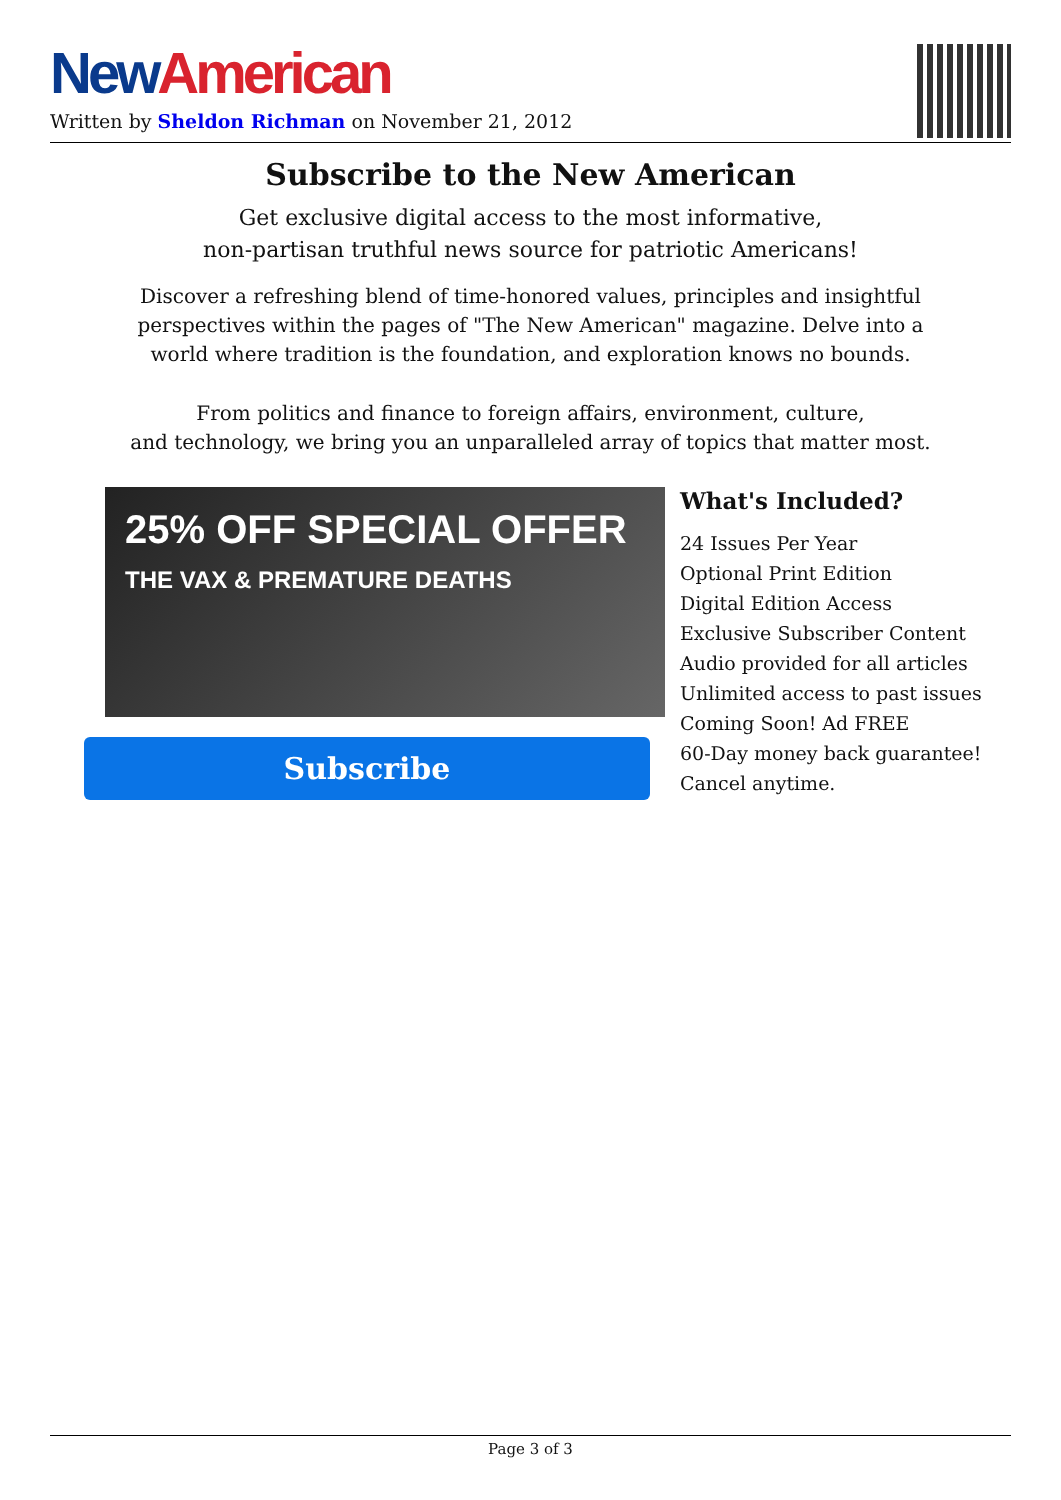New American
Written by Sheldon Richman on November 21, 2012
Subscribe to the New American
Get exclusive digital access to the most informative,
non-partisan truthful news source for patriotic Americans!
Discover a refreshing blend of time-honored values, principles and insightful
perspectives within the pages of "The New American" magazine. Delve into a
world where tradition is the foundation, and exploration knows no bounds.
From politics and finance to foreign affairs, environment, culture,
and technology, we bring you an unparalleled array of topics that matter most.
25% OFF SPECIAL OFFER
THE VAX & PREMATURE DEATHS
Subscribe
What's Included?
24 Issues Per Year
Optional Print Edition
Digital Edition Access
Exclusive Subscriber Content
Audio provided for all articles
Unlimited access to past issues
Coming Soon! Ad FREE
60-Day money back guarantee!
Cancel anytime.
Page 3 of 3